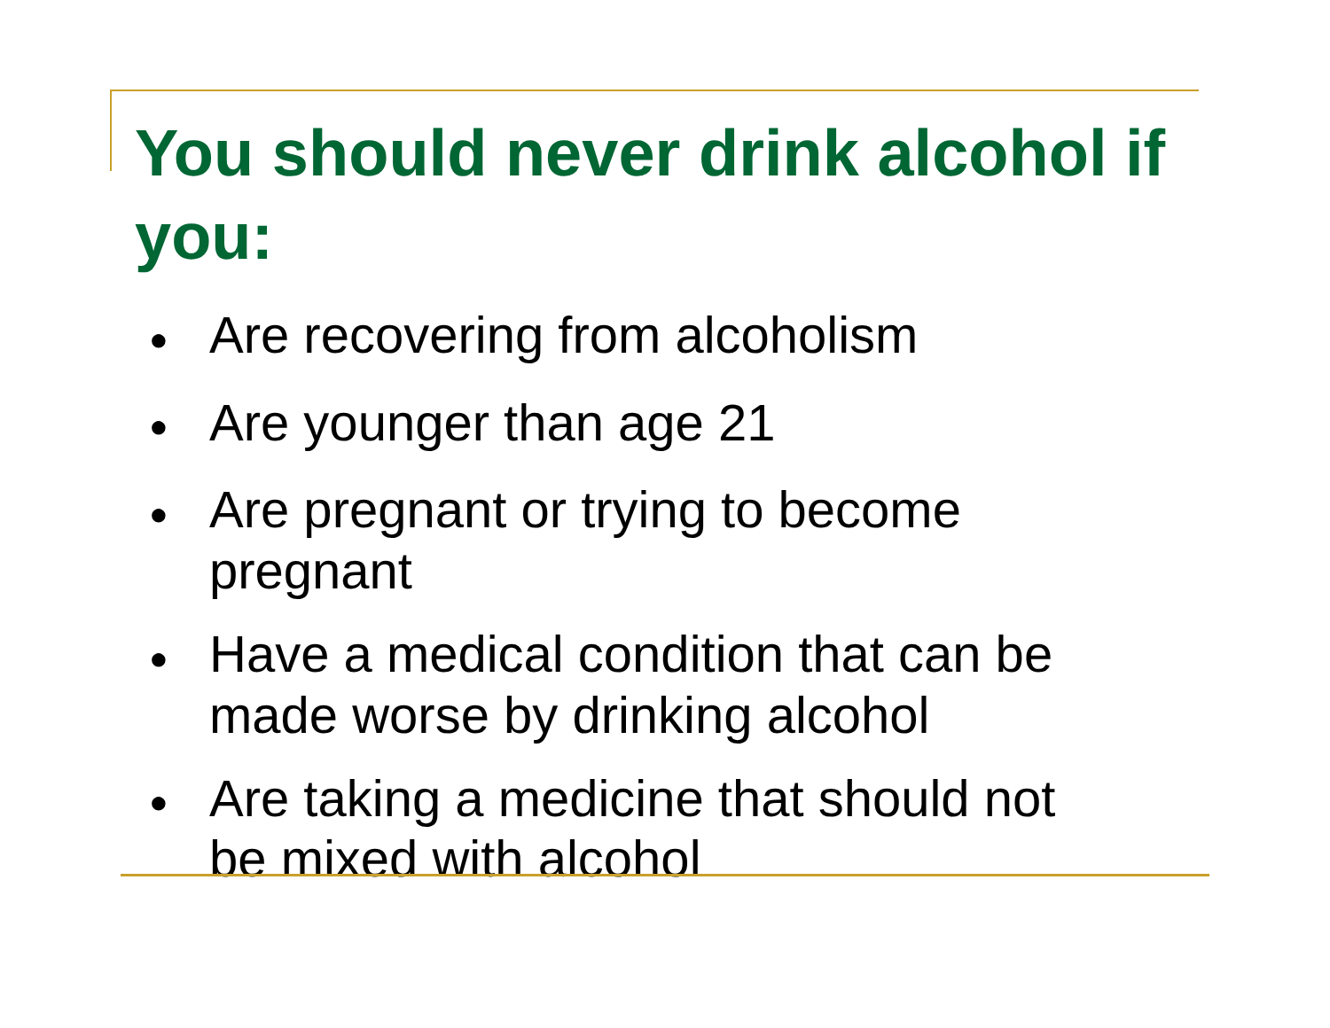You should never drink alcohol if you:
● Are recovering from alcoholism
● Are younger than age 21
● Are pregnant or trying to become pregnant
● Have a medical condition that can be made worse by drinking alcohol
● Are taking a medicine that should not be mixed with alcohol